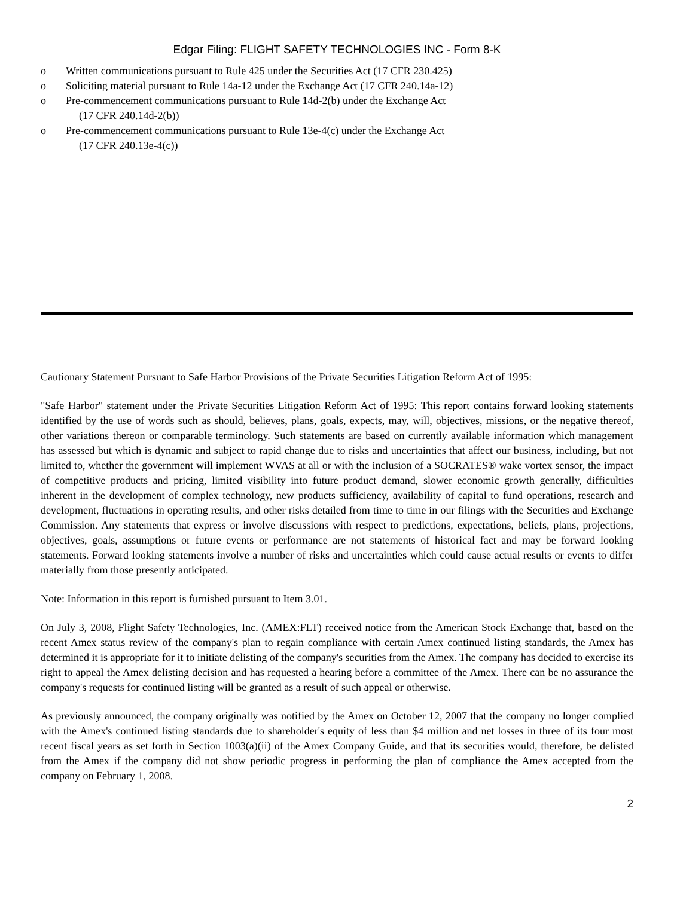Edgar Filing: FLIGHT SAFETY TECHNOLOGIES INC - Form 8-K
o Written communications pursuant to Rule 425 under the Securities Act (17 CFR 230.425)
o Soliciting material pursuant to Rule 14a-12 under the Exchange Act (17 CFR 240.14a-12)
o Pre-commencement communications pursuant to Rule 14d-2(b) under the Exchange Act
(17 CFR 240.14d-2(b))
o Pre-commencement communications pursuant to Rule 13e-4(c) under the Exchange Act
(17 CFR 240.13e-4(c))
Cautionary Statement Pursuant to Safe Harbor Provisions of the Private Securities Litigation Reform Act of 1995:
"Safe Harbor" statement under the Private Securities Litigation Reform Act of 1995: This report contains forward looking statements identified by the use of words such as should, believes, plans, goals, expects, may, will, objectives, missions, or the negative thereof, other variations thereon or comparable terminology. Such statements are based on currently available information which management has assessed but which is dynamic and subject to rapid change due to risks and uncertainties that affect our business, including, but not limited to, whether the government will implement WVAS at all or with the inclusion of a SOCRATES® wake vortex sensor, the impact of competitive products and pricing, limited visibility into future product demand, slower economic growth generally, difficulties inherent in the development of complex technology, new products sufficiency, availability of capital to fund operations, research and development, fluctuations in operating results, and other risks detailed from time to time in our filings with the Securities and Exchange Commission. Any statements that express or involve discussions with respect to predictions, expectations, beliefs, plans, projections, objectives, goals, assumptions or future events or performance are not statements of historical fact and may be forward looking statements. Forward looking statements involve a number of risks and uncertainties which could cause actual results or events to differ materially from those presently anticipated.
Note: Information in this report is furnished pursuant to Item 3.01.
On July 3, 2008, Flight Safety Technologies, Inc. (AMEX:FLT) received notice from the American Stock Exchange that, based on the recent Amex status review of the company's plan to regain compliance with certain Amex continued listing standards, the Amex has determined it is appropriate for it to initiate delisting of the company's securities from the Amex. The company has decided to exercise its right to appeal the Amex delisting decision and has requested a hearing before a committee of the Amex. There can be no assurance the company's requests for continued listing will be granted as a result of such appeal or otherwise.
As previously announced, the company originally was notified by the Amex on October 12, 2007 that the company no longer complied with the Amex's continued listing standards due to shareholder's equity of less than $4 million and net losses in three of its four most recent fiscal years as set forth in Section 1003(a)(ii) of the Amex Company Guide, and that its securities would, therefore, be delisted from the Amex if the company did not show periodic progress in performing the plan of compliance the Amex accepted from the company on February 1, 2008.
2